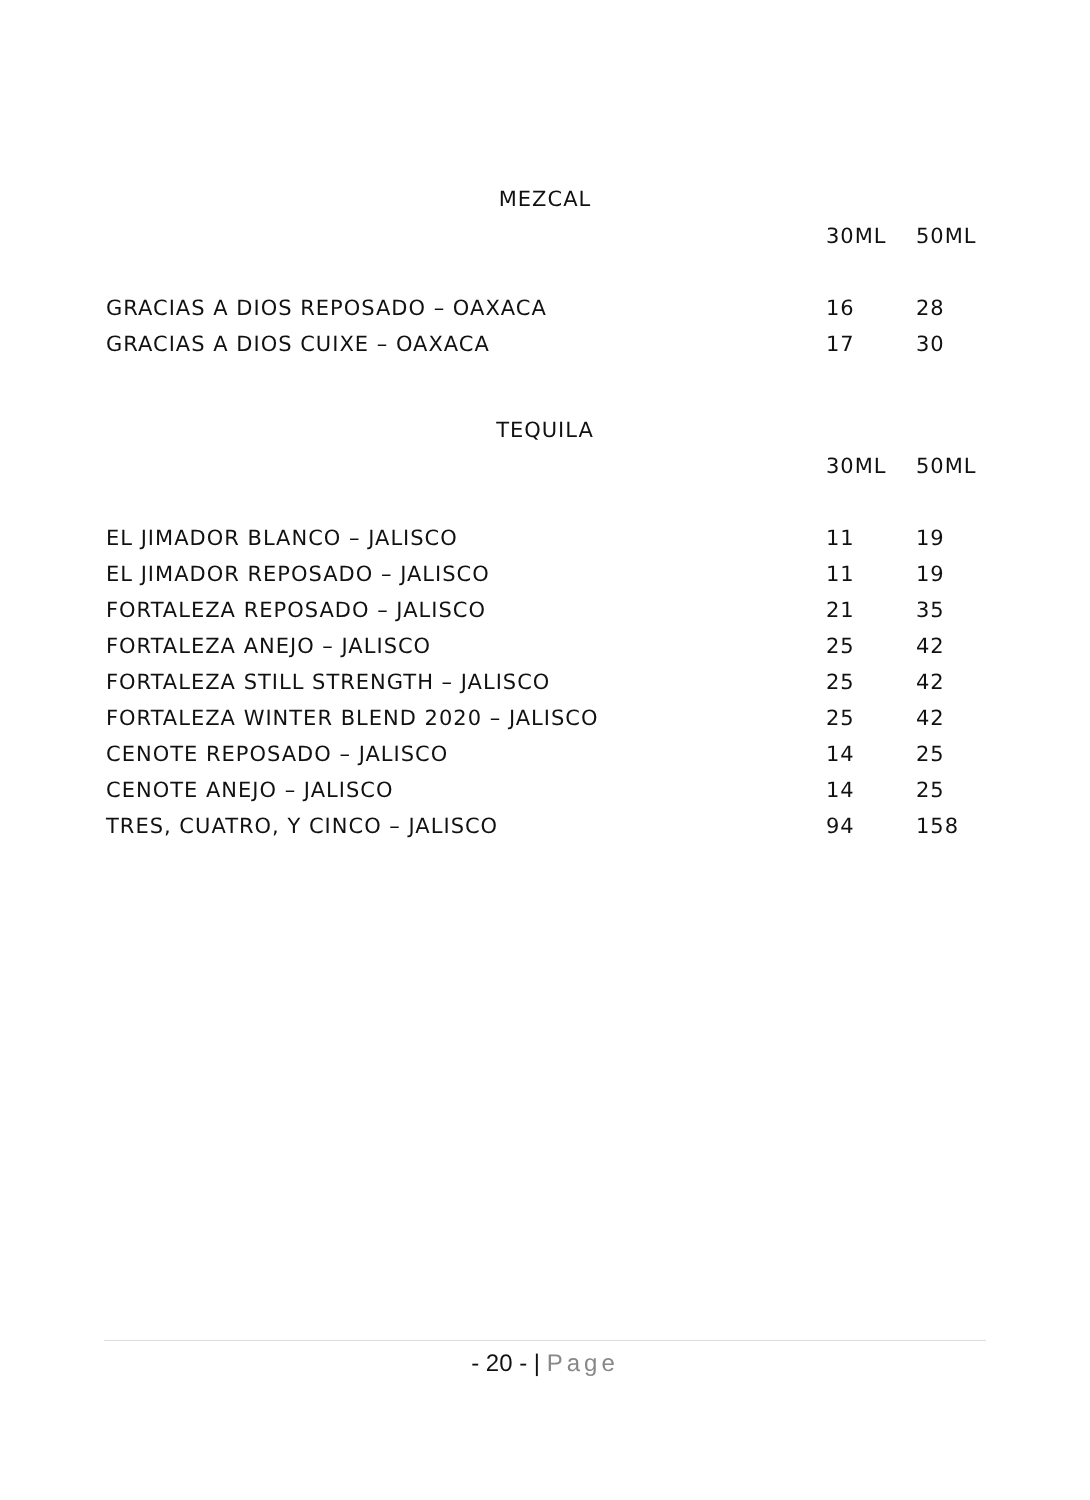MEZCAL
| | 30ML | 50ML |
| GRACIAS A DIOS REPOSADO – OAXACA | 16 | 28 |
| GRACIAS A DIOS CUIXE – OAXACA | 17 | 30 |
TEQUILA
| | 30ML | 50ML |
| EL JIMADOR BLANCO – JALISCO | 11 | 19 |
| EL JIMADOR REPOSADO – JALISCO | 11 | 19 |
| FORTALEZA REPOSADO – JALISCO | 21 | 35 |
| FORTALEZA ANEJO – JALISCO | 25 | 42 |
| FORTALEZA STILL STRENGTH – JALISCO | 25 | 42 |
| FORTALEZA WINTER BLEND 2020 – JALISCO | 25 | 42 |
| CENOTE REPOSADO – JALISCO | 14 | 25 |
| CENOTE ANEJO – JALISCO | 14 | 25 |
| TRES, CUATRO, Y CINCO – JALISCO | 94 | 158 |
- 20 - | Page